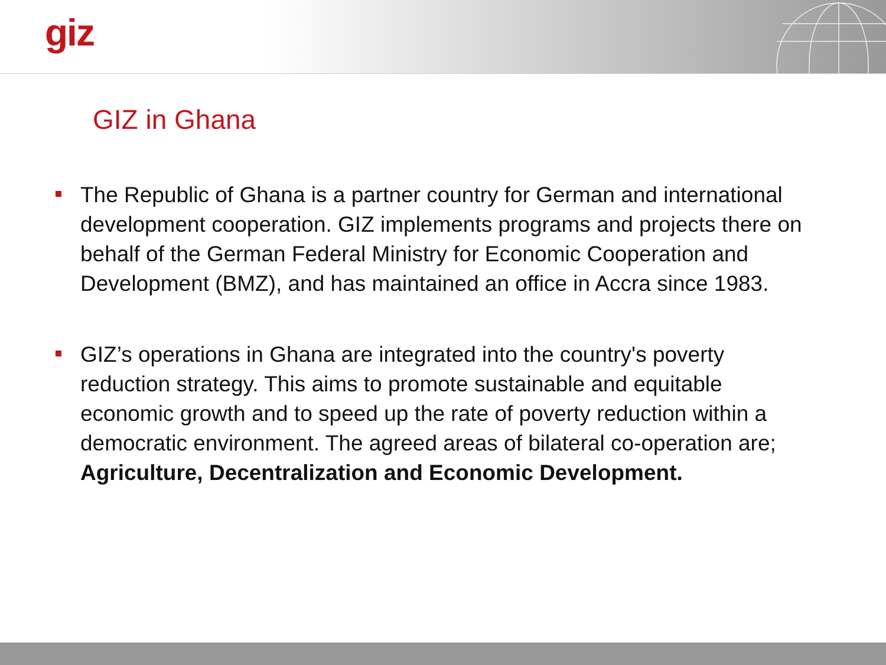giz
GIZ in Ghana
The Republic of Ghana is a partner country for German and international development cooperation. GIZ implements programs and projects there on behalf of the German Federal Ministry for Economic Cooperation and Development (BMZ), and has maintained an office in Accra since 1983.
GIZ’s operations in Ghana are integrated into the country's poverty reduction strategy. This aims to promote sustainable and equitable economic growth and to speed up the rate of poverty reduction within a democratic environment. The agreed areas of bilateral co-operation are; Agriculture, Decentralization and Economic Development.